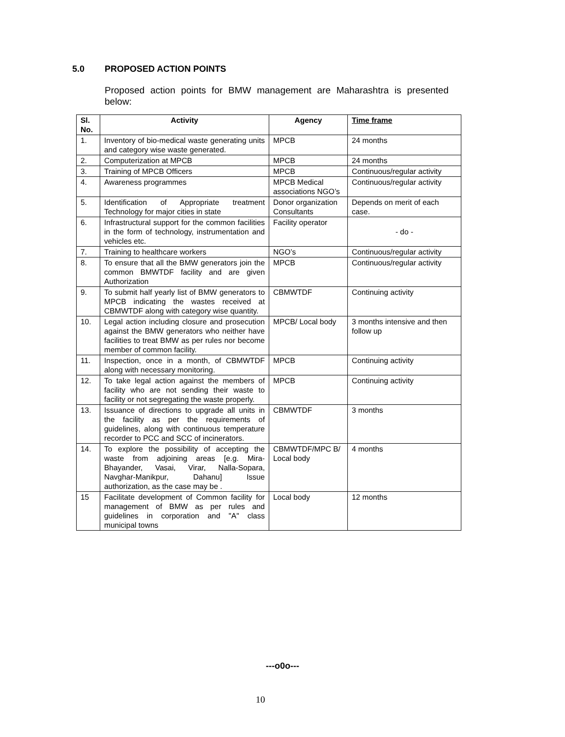5.0 PROPOSED ACTION POINTS
Proposed action points for BMW management are Maharashtra is presented below:
| Sl. No. | Activity | Agency | Time frame |
| --- | --- | --- | --- |
| 1. | Inventory of bio-medical waste generating units and category wise waste generated. | MPCB | 24 months |
| 2. | Computerization at MPCB | MPCB | 24 months |
| 3. | Training of MPCB Officers | MPCB | Continuous/regular activity |
| 4. | Awareness programmes | MPCB Medical associations NGO’s | Continuous/regular activity |
| 5. | Identification of Appropriate treatment Technology for major cities in state | Donor organization Consultants | Depends on merit of each case. |
| 6. | Infrastructural support for the common facilities in the form of technology, instrumentation and vehicles etc. | Facility operator | - do - |
| 7. | Training to healthcare workers | NGO’s | Continuous/regular activity |
| 8. | To ensure that all the BMW generators join the common BMWTDF facility and are given Authorization | MPCB | Continuous/regular activity |
| 9. | To submit half yearly list of BMW generators to MPCB indicating the wastes received at CBMWTDF along with category wise quantity. | CBMWTDF | Continuing activity |
| 10. | Legal action including closure and prosecution against the BMW generators who neither have facilities to treat BMW as per rules nor become member of common facility. | MPCB/ Local body | 3 months intensive and then follow up |
| 11. | Inspection, once in a month, of CBMWTDF along with necessary monitoring. | MPCB | Continuing activity |
| 12. | To take legal action against the members of facility who are not sending their waste to facility or not segregating the waste properly. | MPCB | Continuing activity |
| 13. | Issuance of directions to upgrade all units in the facility as per the requirements of guidelines, along with continuous temperature recorder to PCC and SCC of incinerators. | CBMWTDF | 3 months |
| 14. | To explore the possibility of accepting the waste from adjoining areas [e.g. Mira-Bhayander, Vasai, Virar, Nalla-Sopara, Navghar-Manikpur, Dahanu] Issue authorization, as the case may be . | CBMWTDF/MPC B/ Local body | 4 months |
| 15 | Facilitate development of Common facility for management of BMW as per rules and guidelines in corporation and "A" class municipal towns | Local body | 12 months |
---o0o---
10